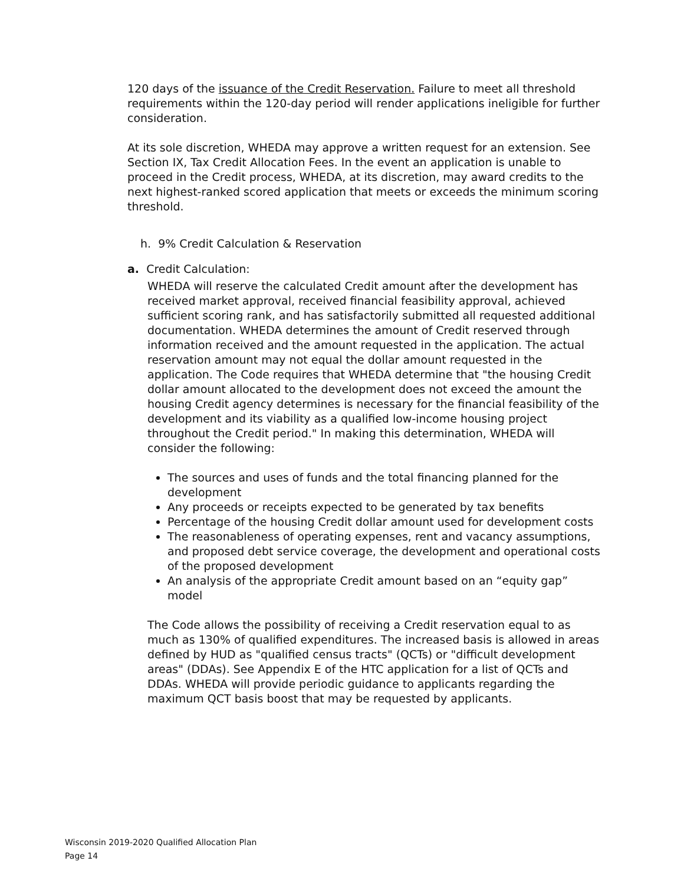120 days of the issuance of the Credit Reservation. Failure to meet all threshold requirements within the 120-day period will render applications ineligible for further consideration.
At its sole discretion, WHEDA may approve a written request for an extension. See Section IX, Tax Credit Allocation Fees. In the event an application is unable to proceed in the Credit process, WHEDA, at its discretion, may award credits to the next highest-ranked scored application that meets or exceeds the minimum scoring threshold.
h. 9% Credit Calculation & Reservation
a. Credit Calculation:
WHEDA will reserve the calculated Credit amount after the development has received market approval, received financial feasibility approval, achieved sufficient scoring rank, and has satisfactorily submitted all requested additional documentation. WHEDA determines the amount of Credit reserved through information received and the amount requested in the application. The actual reservation amount may not equal the dollar amount requested in the application. The Code requires that WHEDA determine that "the housing Credit dollar amount allocated to the development does not exceed the amount the housing Credit agency determines is necessary for the financial feasibility of the development and its viability as a qualified low-income housing project throughout the Credit period." In making this determination, WHEDA will consider the following:
The sources and uses of funds and the total financing planned for the development
Any proceeds or receipts expected to be generated by tax benefits
Percentage of the housing Credit dollar amount used for development costs
The reasonableness of operating expenses, rent and vacancy assumptions, and proposed debt service coverage, the development and operational costs of the proposed development
An analysis of the appropriate Credit amount based on an “equity gap” model
The Code allows the possibility of receiving a Credit reservation equal to as much as 130% of qualified expenditures. The increased basis is allowed in areas defined by HUD as "qualified census tracts" (QCTs) or "difficult development areas" (DDAs). See Appendix E of the HTC application for a list of QCTs and DDAs. WHEDA will provide periodic guidance to applicants regarding the maximum QCT basis boost that may be requested by applicants.
Wisconsin 2019-2020 Qualified Allocation Plan
Page 14